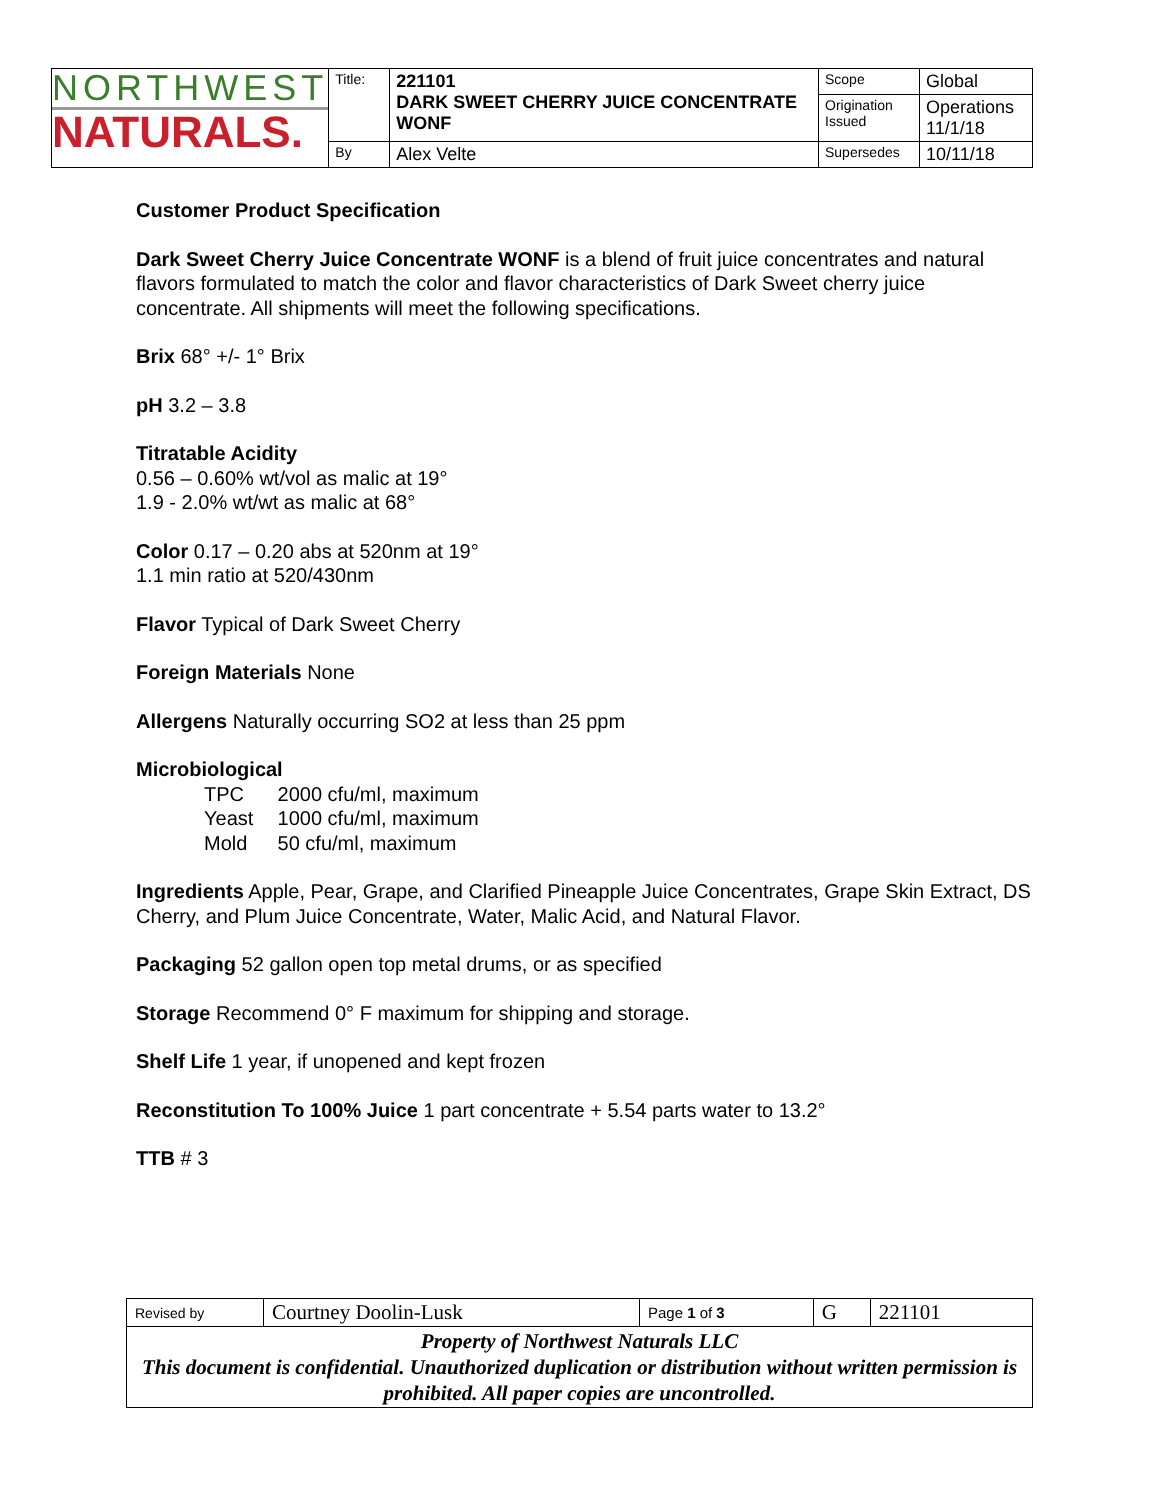| NORTHWEST NATURALS. | Title: | 221101 DARK SWEET CHERRY JUICE CONCENTRATE WONF | Scope | Global |
| | | | Origination Issued | Operations 11/1/18 |
| | By | Alex Velte | Supersedes | 10/11/18 |
Customer Product Specification
Dark Sweet Cherry Juice Concentrate WONF is a blend of fruit juice concentrates and natural flavors formulated to match the color and flavor characteristics of Dark Sweet cherry juice concentrate. All shipments will meet the following specifications.
Brix 68° +/- 1° Brix
pH 3.2 – 3.8
Titratable Acidity
0.56 – 0.60% wt/vol as malic at 19°
1.9 - 2.0% wt/wt as malic at 68°
Color 0.17 – 0.20 abs at 520nm at 19°
1.1 min ratio at 520/430nm
Flavor Typical of Dark Sweet Cherry
Foreign Materials None
Allergens Naturally occurring SO2 at less than 25 ppm
Microbiological
TPC 2000 cfu/ml, maximum
Yeast 1000 cfu/ml, maximum
Mold 50 cfu/ml, maximum
Ingredients Apple, Pear, Grape, and Clarified Pineapple Juice Concentrates, Grape Skin Extract, DS Cherry, and Plum Juice Concentrate, Water, Malic Acid, and Natural Flavor.
Packaging 52 gallon open top metal drums, or as specified
Storage Recommend 0° F maximum for shipping and storage.
Shelf Life 1 year, if unopened and kept frozen
Reconstitution To 100% Juice 1 part concentrate + 5.54 parts water to 13.2°
TTB # 3
| Revised by | Courtney Doolin-Lusk | Page 1 of 3 | G | 221101 |
| Property of Northwest Naturals LLC This document is confidential. Unauthorized duplication or distribution without written permission is prohibited. All paper copies are uncontrolled. | | | | |